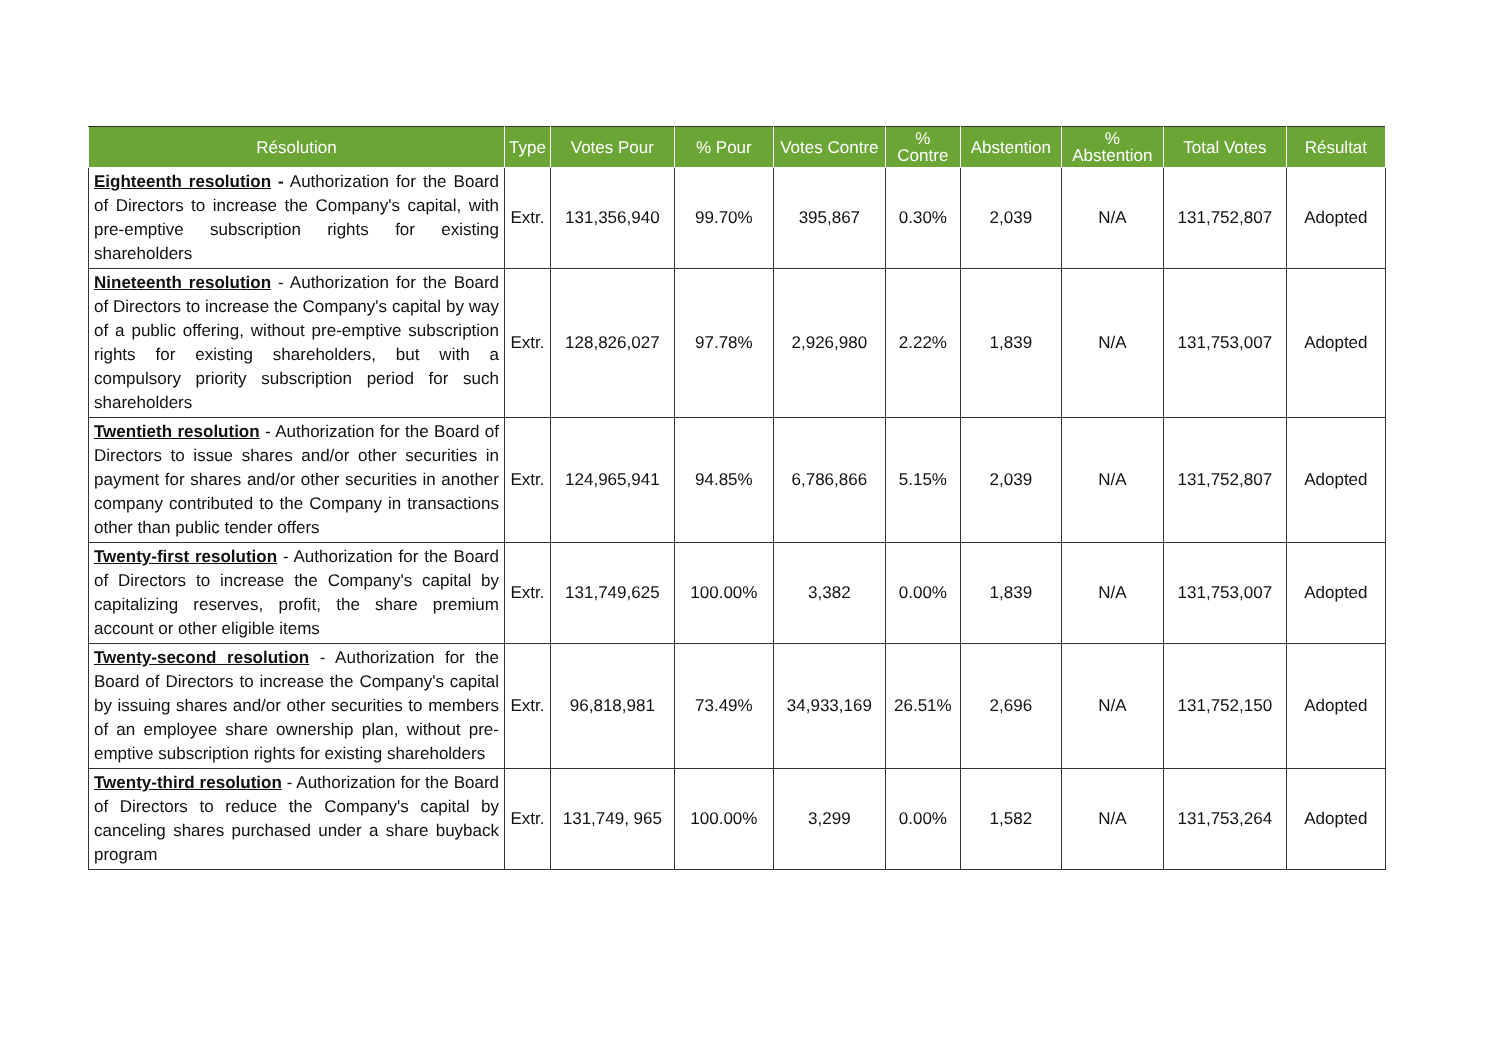| Résolution | Type | Votes Pour | % Pour | Votes Contre | % Contre | Abstention | % Abstention | Total Votes | Résultat |
| --- | --- | --- | --- | --- | --- | --- | --- | --- | --- |
| Eighteenth resolution - Authorization for the Board of Directors to increase the Company's capital, with pre-emptive subscription rights for existing shareholders | Extr. | 131,356,940 | 99.70% | 395,867 | 0.30% | 2,039 | N/A | 131,752,807 | Adopted |
| Nineteenth resolution - Authorization for the Board of Directors to increase the Company's capital by way of a public offering, without pre-emptive subscription rights for existing shareholders, but with a compulsory priority subscription period for such shareholders | Extr. | 128,826,027 | 97.78% | 2,926,980 | 2.22% | 1,839 | N/A | 131,753,007 | Adopted |
| Twentieth resolution - Authorization for the Board of Directors to issue shares and/or other securities in payment for shares and/or other securities in another company contributed to the Company in transactions other than public tender offers | Extr. | 124,965,941 | 94.85% | 6,786,866 | 5.15% | 2,039 | N/A | 131,752,807 | Adopted |
| Twenty-first resolution - Authorization for the Board of Directors to increase the Company's capital by capitalizing reserves, profit, the share premium account or other eligible items | Extr. | 131,749,625 | 100.00% | 3,382 | 0.00% | 1,839 | N/A | 131,753,007 | Adopted |
| Twenty-second resolution - Authorization for the Board of Directors to increase the Company's capital by issuing shares and/or other securities to members of an employee share ownership plan, without pre-emptive subscription rights for existing shareholders | Extr. | 96,818,981 | 73.49% | 34,933,169 | 26.51% | 2,696 | N/A | 131,752,150 | Adopted |
| Twenty-third resolution - Authorization for the Board of Directors to reduce the Company's capital by canceling shares purchased under a share buyback program | Extr. | 131,749, 965 | 100.00% | 3,299 | 0.00% | 1,582 | N/A | 131,753,264 | Adopted |